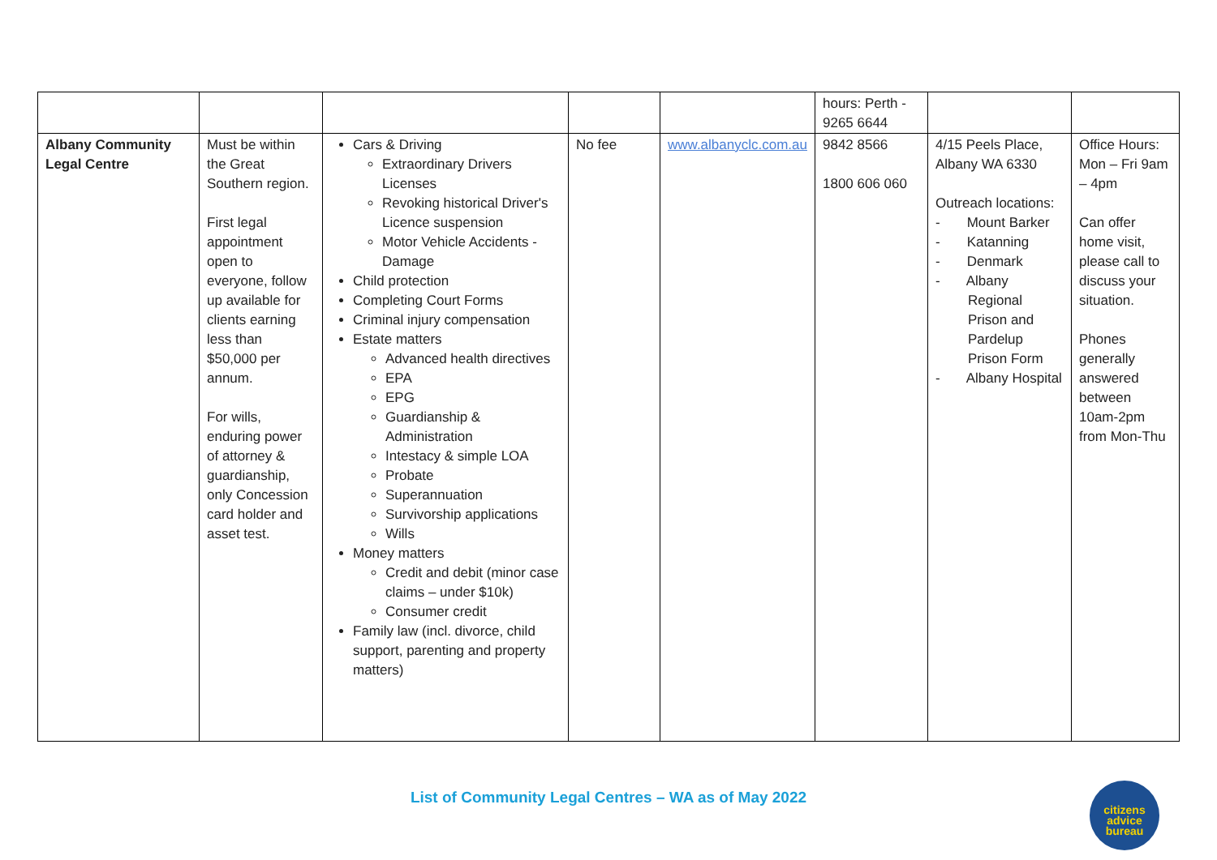| | | | | | hours: Perth - 9265 6644 | | |
| Albany Community Legal Centre | Must be within the Great Southern region. First legal appointment open to everyone, follow up available for clients earning less than $50,000 per annum. For wills, enduring power of attorney & guardianship, only Concession card holder and asset test. | Cars & Driving Extraordinary Drivers Licenses Revoking historical Driver's Licence suspension Motor Vehicle Accidents - Damage Child protection Completing Court Forms Criminal injury compensation Estate matters Advanced health directives EPA EPG Guardianship & Administration Intestacy & simple LOA Probate Superannuation Survivorship applications Wills Money matters Credit and debit (minor case claims – under $10k) Consumer credit Family law (incl. divorce, child support, parenting and property matters) | No fee | www.albanyclc.com.au | 9842 8566 1800 606 060 | 4/15 Peels Place, Albany WA 6330 Outreach locations: - Mount Barker - Katanning - Denmark - Albany Regional Prison and Pardelup Prison Form - Albany Hospital | Office Hours: Mon – Fri 9am – 4pm Can offer home visit, please call to discuss your situation. Phones generally answered between 10am-2pm from Mon-Thu |
List of Community Legal Centres – WA as of May 2022
citizens
advice
bureau